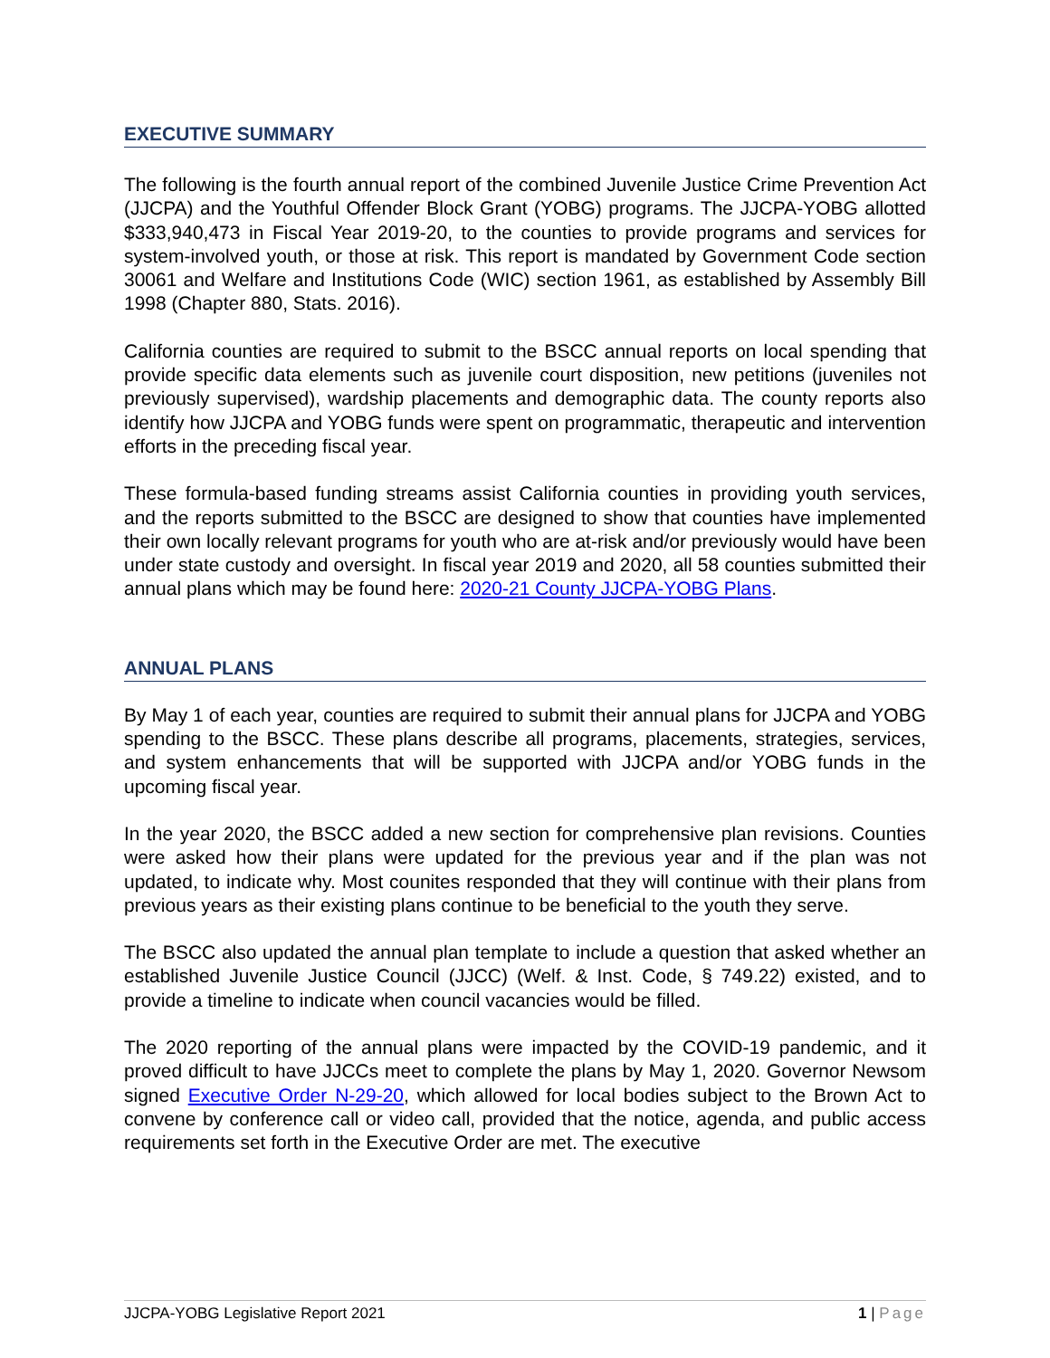EXECUTIVE SUMMARY
The following is the fourth annual report of the combined Juvenile Justice Crime Prevention Act (JJCPA) and the Youthful Offender Block Grant (YOBG) programs. The JJCPA-YOBG allotted $333,940,473 in Fiscal Year 2019-20, to the counties to provide programs and services for system-involved youth, or those at risk. This report is mandated by Government Code section 30061 and Welfare and Institutions Code (WIC) section 1961, as established by Assembly Bill 1998 (Chapter 880, Stats. 2016).
California counties are required to submit to the BSCC annual reports on local spending that provide specific data elements such as juvenile court disposition, new petitions (juveniles not previously supervised), wardship placements and demographic data. The county reports also identify how JJCPA and YOBG funds were spent on programmatic, therapeutic and intervention efforts in the preceding fiscal year.
These formula-based funding streams assist California counties in providing youth services, and the reports submitted to the BSCC are designed to show that counties have implemented their own locally relevant programs for youth who are at-risk and/or previously would have been under state custody and oversight. In fiscal year 2019 and 2020, all 58 counties submitted their annual plans which may be found here: 2020-21 County JJCPA-YOBG Plans.
ANNUAL PLANS
By May 1 of each year, counties are required to submit their annual plans for JJCPA and YOBG spending to the BSCC. These plans describe all programs, placements, strategies, services, and system enhancements that will be supported with JJCPA and/or YOBG funds in the upcoming fiscal year.
In the year 2020, the BSCC added a new section for comprehensive plan revisions. Counties were asked how their plans were updated for the previous year and if the plan was not updated, to indicate why. Most counites responded that they will continue with their plans from previous years as their existing plans continue to be beneficial to the youth they serve.
The BSCC also updated the annual plan template to include a question that asked whether an established Juvenile Justice Council (JJCC) (Welf. & Inst. Code, § 749.22) existed, and to provide a timeline to indicate when council vacancies would be filled.
The 2020 reporting of the annual plans were impacted by the COVID-19 pandemic, and it proved difficult to have JJCCs meet to complete the plans by May 1, 2020. Governor Newsom signed Executive Order N-29-20, which allowed for local bodies subject to the Brown Act to convene by conference call or video call, provided that the notice, agenda, and public access requirements set forth in the Executive Order are met. The executive
JJCPA-YOBG Legislative Report 2021 1 | Page